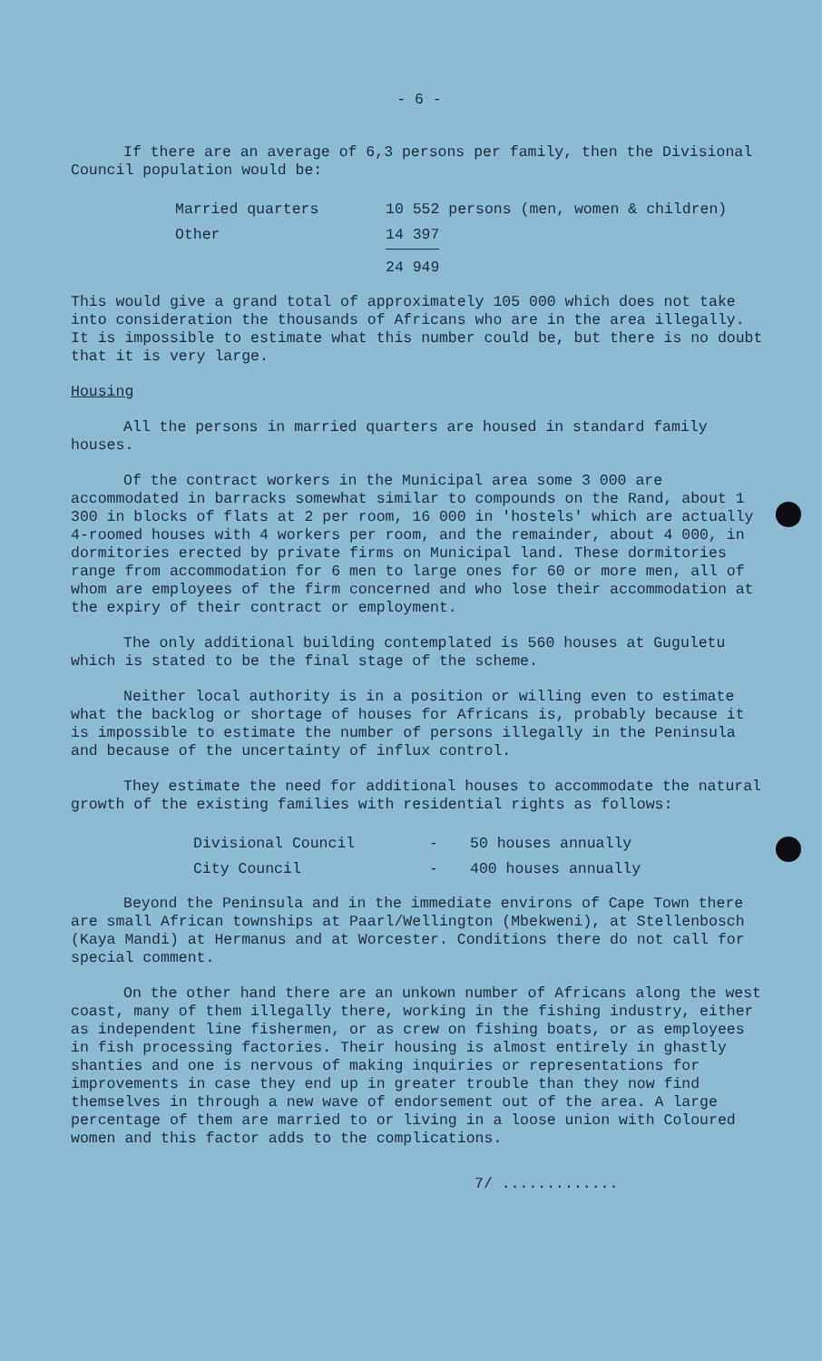- 6 -
If there are an average of 6,3 persons per family, then the Divisional Council population would be:
| Married quarters | 10 552 persons (men, women & children) |
| Other | 14 397 |
| | 24 949 |
This would give a grand total of approximately 105 000 which does not take into consideration the thousands of Africans who are in the area illegally. It is impossible to estimate what this number could be, but there is no doubt that it is very large.
Housing
All the persons in married quarters are housed in standard family houses.
Of the contract workers in the Municipal area some 3 000 are accommodated in barracks somewhat similar to compounds on the Rand, about 1 300 in blocks of flats at 2 per room, 16 000 in 'hostels' which are actually 4-roomed houses with 4 workers per room, and the remainder, about 4 000, in dormitories erected by private firms on Municipal land. These dormitories range from accommodation for 6 men to large ones for 60 or more men, all of whom are employees of the firm concerned and who lose their accommodation at the expiry of their contract or employment.
The only additional building contemplated is 560 houses at Guguletu which is stated to be the final stage of the scheme.
Neither local authority is in a position or willing even to estimate what the backlog or shortage of houses for Africans is, probably because it is impossible to estimate the number of persons illegally in the Peninsula and because of the uncertainty of influx control.
They estimate the need for additional houses to accommodate the natural growth of the existing families with residential rights as follows:
| Divisional Council | - | 50 houses annually |
| City Council | - | 400 houses annually |
Beyond the Peninsula and in the immediate environs of Cape Town there are small African townships at Paarl/Wellington (Mbekweni), at Stellenbosch (Kaya Mandi) at Hermanus and at Worcester. Conditions there do not call for special comment.
On the other hand there are an unkown number of Africans along the west coast, many of them illegally there, working in the fishing industry, either as independent line fishermen, or as crew on fishing boats, or as employees in fish processing factories. Their housing is almost entirely in ghastly shanties and one is nervous of making inquiries or representations for improvements in case they end up in greater trouble than they now find themselves in through a new wave of endorsement out of the area. A large percentage of them are married to or living in a loose union with Coloured women and this factor adds to the complications.
7/ .............